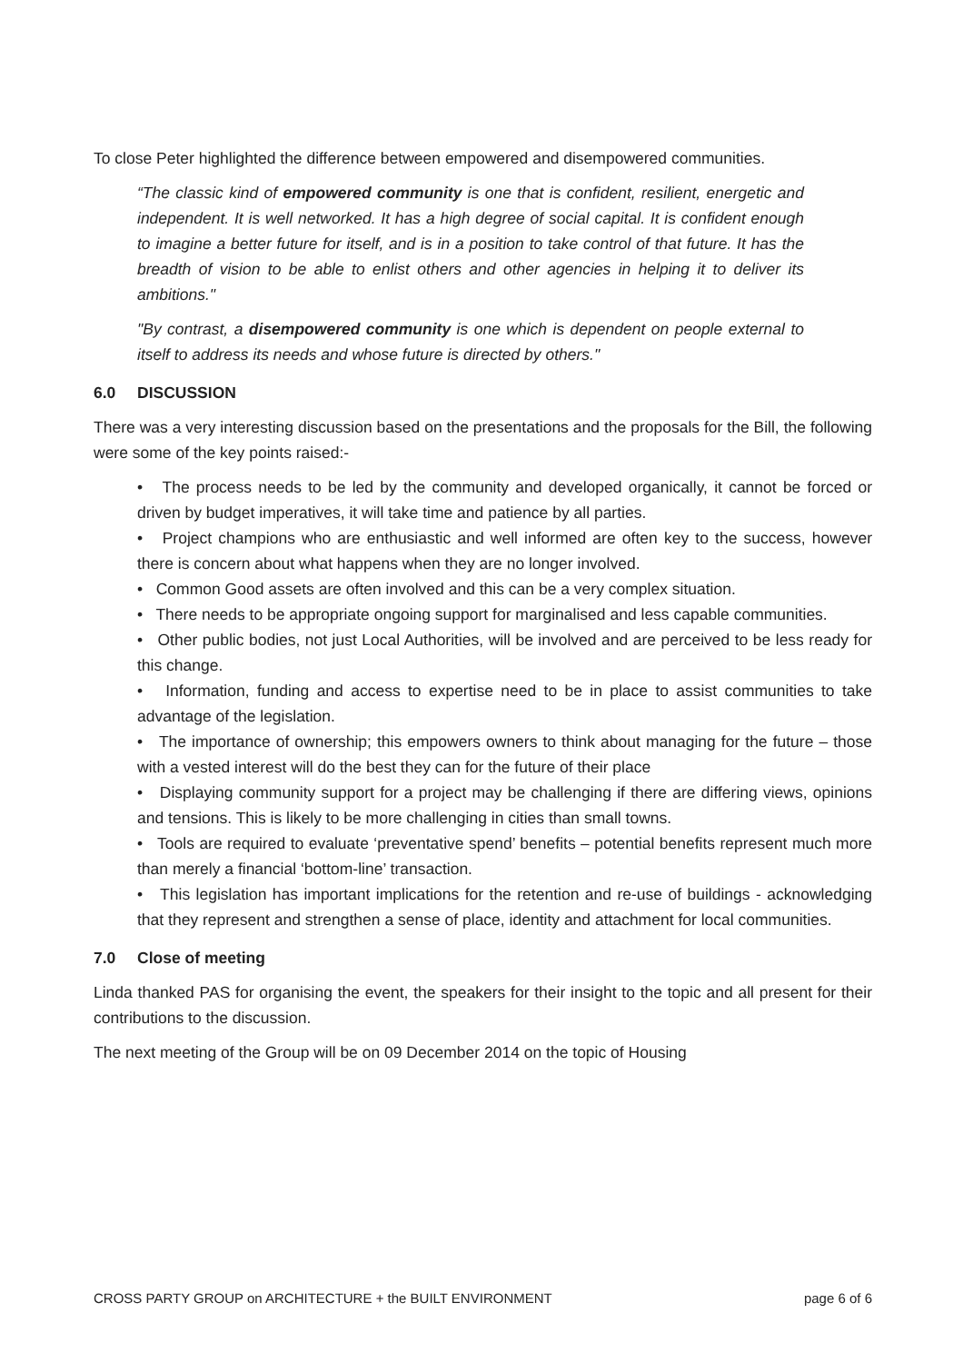To close Peter highlighted the difference between empowered and disempowered communities.
“The classic kind of empowered community is one that is confident, resilient, energetic and independent. It is well networked. It has a high degree of social capital. It is confident enough to imagine a better future for itself, and is in a position to take control of that future. It has the breadth of vision to be able to enlist others and other agencies in helping it to deliver its ambitions."
"By contrast, a disempowered community is one which is dependent on people external to itself to address its needs and whose future is directed by others."
6.0 DISCUSSION
There was a very interesting discussion based on the presentations and the proposals for the Bill, the following were some of the key points raised:-
• The process needs to be led by the community and developed organically, it cannot be forced or driven by budget imperatives, it will take time and patience by all parties.
• Project champions who are enthusiastic and well informed are often key to the success, however there is concern about what happens when they are no longer involved.
• Common Good assets are often involved and this can be a very complex situation.
• There needs to be appropriate ongoing support for marginalised and less capable communities.
• Other public bodies, not just Local Authorities, will be involved and are perceived to be less ready for this change.
• Information, funding and access to expertise need to be in place to assist communities to take advantage of the legislation.
• The importance of ownership; this empowers owners to think about managing for the future – those with a vested interest will do the best they can for the future of their place
• Displaying community support for a project may be challenging if there are differing views, opinions and tensions. This is likely to be more challenging in cities than small towns.
• Tools are required to evaluate ‘preventative spend’ benefits – potential benefits represent much more than merely a financial ‘bottom-line’ transaction.
• This legislation has important implications for the retention and re-use of buildings - acknowledging that they represent and strengthen a sense of place, identity and attachment for local communities.
7.0 Close of meeting
Linda thanked PAS for organising the event, the speakers for their insight to the topic and all present for their contributions to the discussion.
The next meeting of the Group will be on 09 December 2014 on the topic of Housing
CROSS PARTY GROUP on ARCHITECTURE + the BUILT ENVIRONMENT page 6 of 6